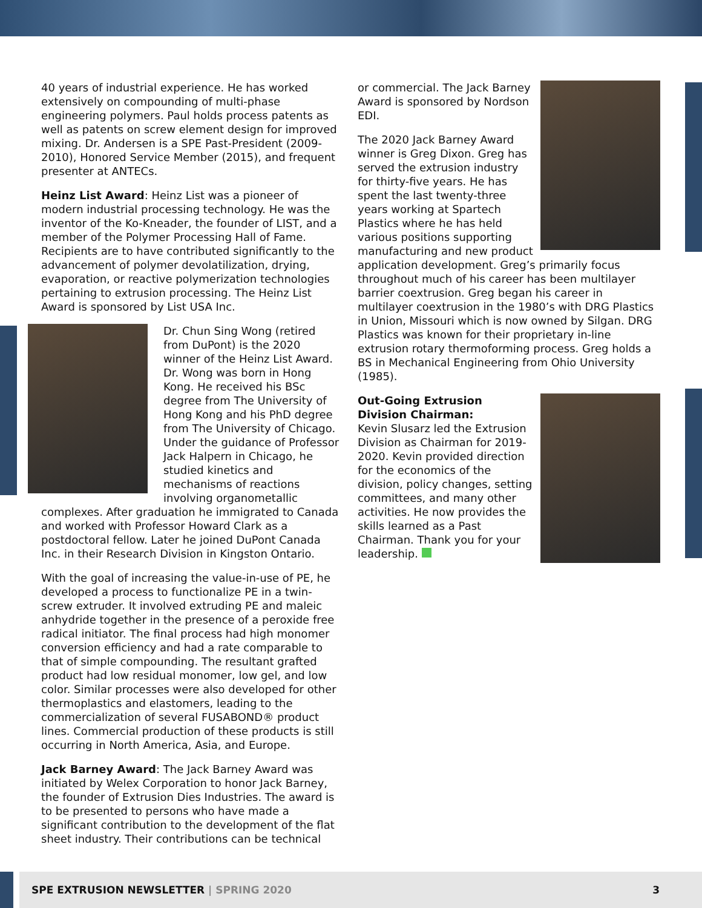40 years of industrial experience. He has worked extensively on compounding of multi-phase engineering polymers. Paul holds process patents as well as patents on screw element design for improved mixing. Dr. Andersen is a SPE Past-President (2009-2010), Honored Service Member (2015), and frequent presenter at ANTECs.
Heinz List Award: Heinz List was a pioneer of modern industrial processing technology. He was the inventor of the Ko-Kneader, the founder of LIST, and a member of the Polymer Processing Hall of Fame. Recipients are to have contributed significantly to the advancement of polymer devolatilization, drying, evaporation, or reactive polymerization technologies pertaining to extrusion processing. The Heinz List Award is sponsored by List USA Inc.
Dr. Chun Sing Wong (retired from DuPont) is the 2020 winner of the Heinz List Award. Dr. Wong was born in Hong Kong. He received his BSc degree from The University of Hong Kong and his PhD degree from The University of Chicago. Under the guidance of Professor Jack Halpern in Chicago, he studied kinetics and mechanisms of reactions involving organometallic complexes. After graduation he immigrated to Canada and worked with Professor Howard Clark as a postdoctoral fellow. Later he joined DuPont Canada Inc. in their Research Division in Kingston Ontario.
With the goal of increasing the value-in-use of PE, he developed a process to functionalize PE in a twin-screw extruder. It involved extruding PE and maleic anhydride together in the presence of a peroxide free radical initiator. The final process had high monomer conversion efficiency and had a rate comparable to that of simple compounding. The resultant grafted product had low residual monomer, low gel, and low color. Similar processes were also developed for other thermoplastics and elastomers, leading to the commercialization of several FUSABOND® product lines. Commercial production of these products is still occurring in North America, Asia, and Europe.
Jack Barney Award: The Jack Barney Award was initiated by Welex Corporation to honor Jack Barney, the founder of Extrusion Dies Industries. The award is to be presented to persons who have made a significant contribution to the development of the flat sheet industry. Their contributions can be technical
or commercial. The Jack Barney Award is sponsored by Nordson EDI.
The 2020 Jack Barney Award winner is Greg Dixon. Greg has served the extrusion industry for thirty-five years. He has spent the last twenty-three years working at Spartech Plastics where he has held various positions supporting manufacturing and new product application development. Greg’s primarily focus throughout much of his career has been multilayer barrier coextrusion. Greg began his career in multilayer coextrusion in the 1980’s with DRG Plastics in Union, Missouri which is now owned by Silgan. DRG Plastics was known for their proprietary in-line extrusion rotary thermoforming process. Greg holds a BS in Mechanical Engineering from Ohio University (1985).
Out-Going Extrusion Division Chairman:
Kevin Slusarz led the Extrusion Division as Chairman for 2019-2020. Kevin provided direction for the economics of the division, policy changes, setting committees, and many other activities. He now provides the skills learned as a Past Chairman. Thank you for your leadership.
SPE EXTRUSION NEWSLETTER | SPRING 2020 3